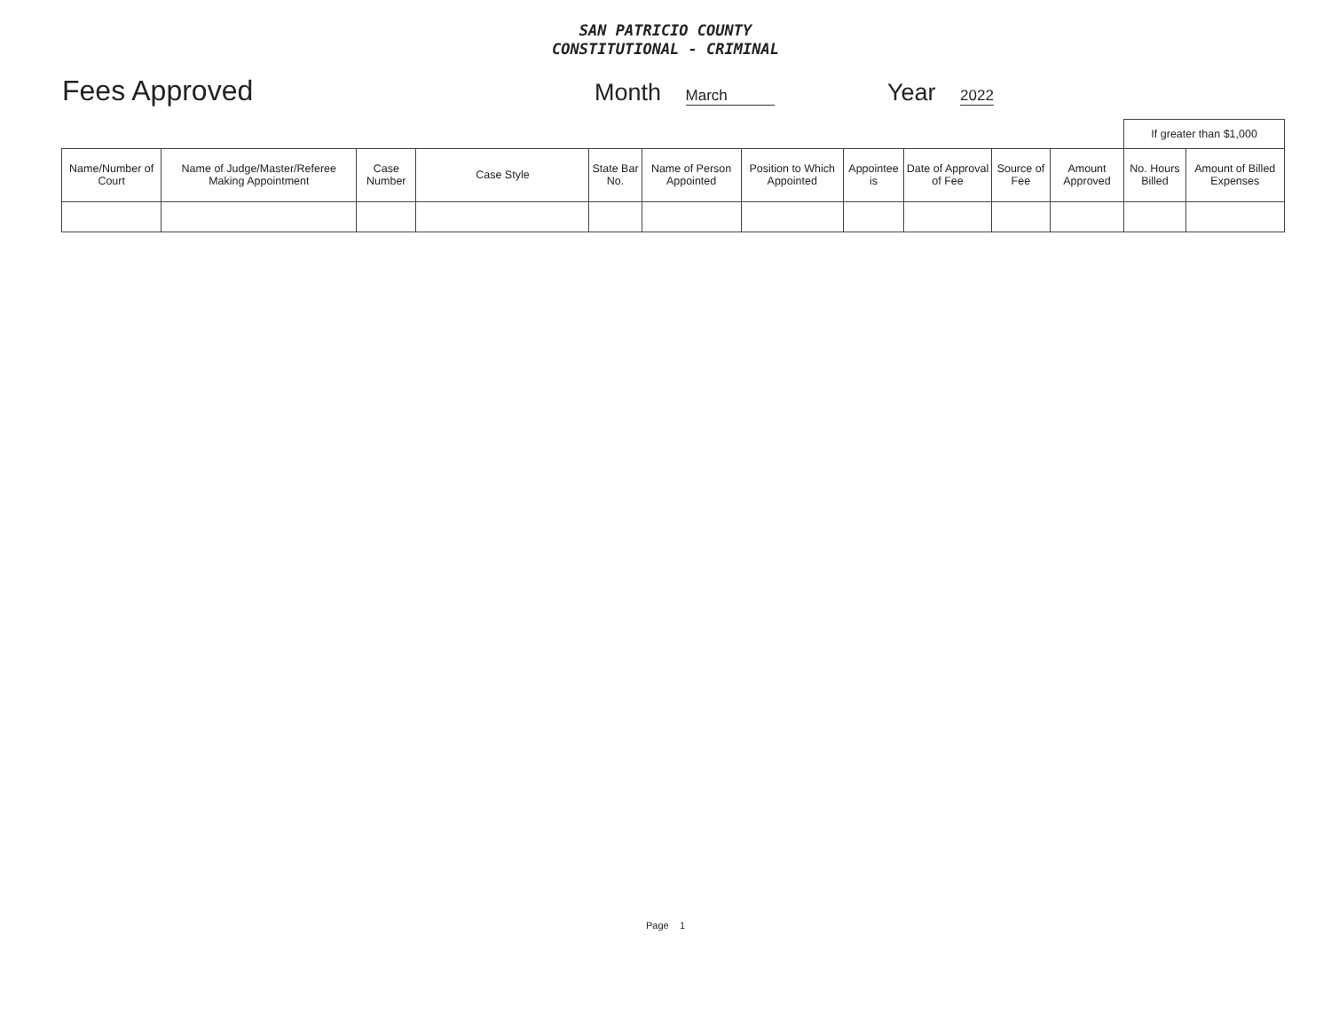SAN PATRICIO COUNTY
CONSTITUTIONAL - CRIMINAL
Fees Approved
Month March
Year 2022
| | | | | | | | | | | | If greater than $1,000 | |
| Name/Number of Court | Name of Judge/Master/Referee Making Appointment | Case Number | Case Style | State Bar No. | Name of Person Appointed | Position to Which Appointed | Appointee is | Date of Approval of Fee | Source of Fee | Amount Approved | No. Hours Billed | Amount of Billed Expenses |
Page 1